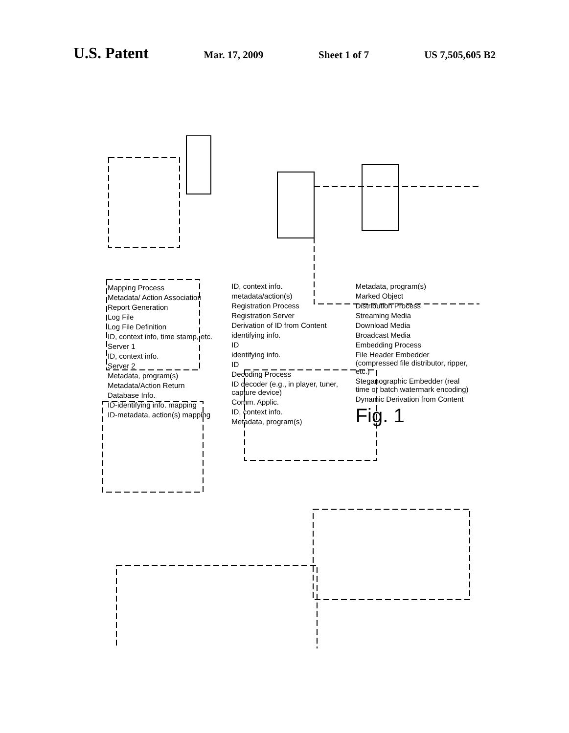U.S. Patent
Mar. 17, 2009 Sheet 1 of 7 US 7,505,605 B2
Mapping Process
Metadata/ Action Association
Report Generation
Log File
Log File Definition
ID, context info, time stamp, etc.
Server 1
ID, context info.
Server 2
Metadata, program(s)
Metadata/Action Return
Database Info.
ID-identifying info. mapping
ID-metadata, action(s) mapping
ID, context info.
metadata/action(s)
Registration Process
Registration Server
Derivation of ID from Content
identifying info.
ID
identifying info.
ID
Decoding Process
ID decoder (e.g., in player, tuner, capture device)
Comm. Applic.
ID, context info.
Metadata, program(s)
Metadata, program(s)
Marked Object
Distribution Process
Streaming Media
Download Media
Broadcast Media
Embedding Process
File Header Embedder (compressed file distributor, ripper, etc.)
Steganographic Embedder (real time or batch watermark encoding)
Dynamic Derivation from Content
Fig. 1